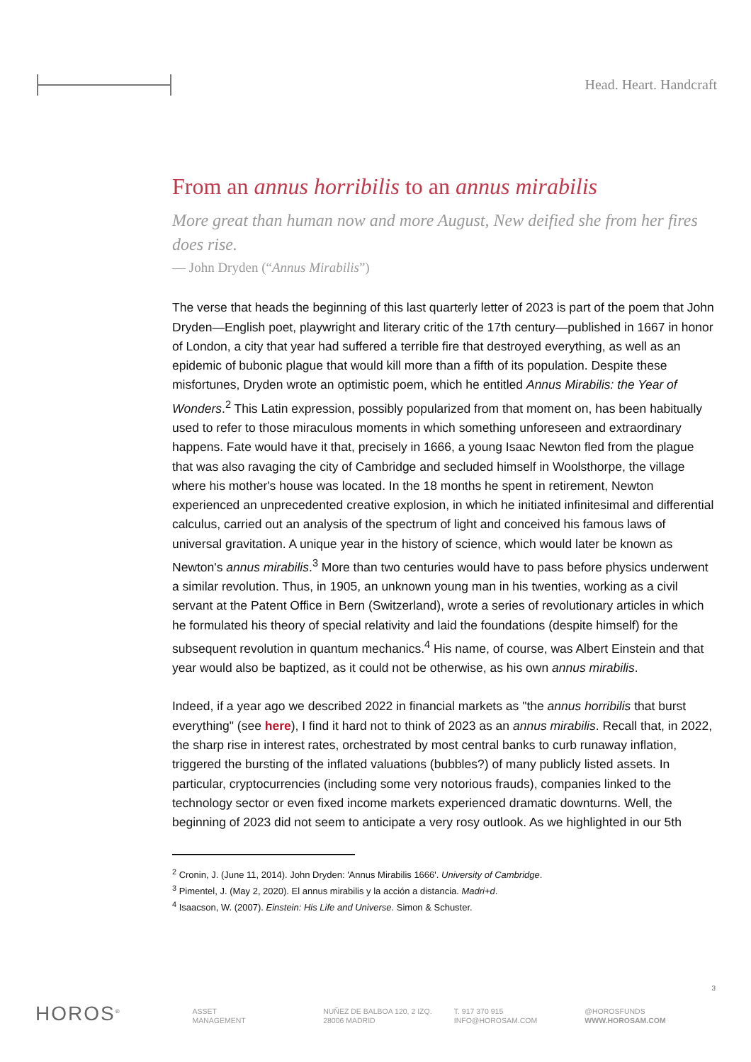Head. Heart. Handcraft
From an annus horribilis to an annus mirabilis
More great than human now and more August, New deified she from her fires does rise.
— John Dryden (“Annus Mirabilis”)
The verse that heads the beginning of this last quarterly letter of 2023 is part of the poem that John Dryden—English poet, playwright and literary critic of the 17th century—published in 1667 in honor of London, a city that year had suffered a terrible fire that destroyed everything, as well as an epidemic of bubonic plague that would kill more than a fifth of its population. Despite these misfortunes, Dryden wrote an optimistic poem, which he entitled Annus Mirabilis: the Year of Wonders.<sup>2</sup> This Latin expression, possibly popularized from that moment on, has been habitually used to refer to those miraculous moments in which something unforeseen and extraordinary happens. Fate would have it that, precisely in 1666, a young Isaac Newton fled from the plague that was also ravaging the city of Cambridge and secluded himself in Woolsthorpe, the village where his mother's house was located. In the 18 months he spent in retirement, Newton experienced an unprecedented creative explosion, in which he initiated infinitesimal and differential calculus, carried out an analysis of the spectrum of light and conceived his famous laws of universal gravitation. A unique year in the history of science, which would later be known as Newton's annus mirabilis.<sup>3</sup> More than two centuries would have to pass before physics underwent a similar revolution. Thus, in 1905, an unknown young man in his twenties, working as a civil servant at the Patent Office in Bern (Switzerland), wrote a series of revolutionary articles in which he formulated his theory of special relativity and laid the foundations (despite himself) for the subsequent revolution in quantum mechanics.<sup>4</sup> His name, of course, was Albert Einstein and that year would also be baptized, as it could not be otherwise, as his own annus mirabilis.
Indeed, if a year ago we described 2022 in financial markets as "the annus horribilis that burst everything" (see here), I find it hard not to think of 2023 as an annus mirabilis. Recall that, in 2022, the sharp rise in interest rates, orchestrated by most central banks to curb runaway inflation, triggered the bursting of the inflated valuations (bubbles?) of many publicly listed assets. In particular, cryptocurrencies (including some very notorious frauds), companies linked to the technology sector or even fixed income markets experienced dramatic downturns. Well, the beginning of 2023 did not seem to anticipate a very rosy outlook. As we highlighted in our 5th
<sup>2</sup> Cronin, J. (June 11, 2014). John Dryden: 'Annus Mirabilis 1666'. University of Cambridge.
<sup>3</sup> Pimentel, J. (May 2, 2020). El annus mirabilis y la acción a distancia. Madri+d.
<sup>4</sup> Isaacson, W. (2007). Einstein: His Life and Universe. Simon & Schuster.
3
HOROS<sup>®</sup>
ASSET
MANAGEMENT
NUÑEZ DE BALBOA 120, 2 IZQ.
28006 MADRID
T. 917 370 915
INFO@HOROSAM.COM
@HOROSFUNDS
WWW.HOROSAM.COM